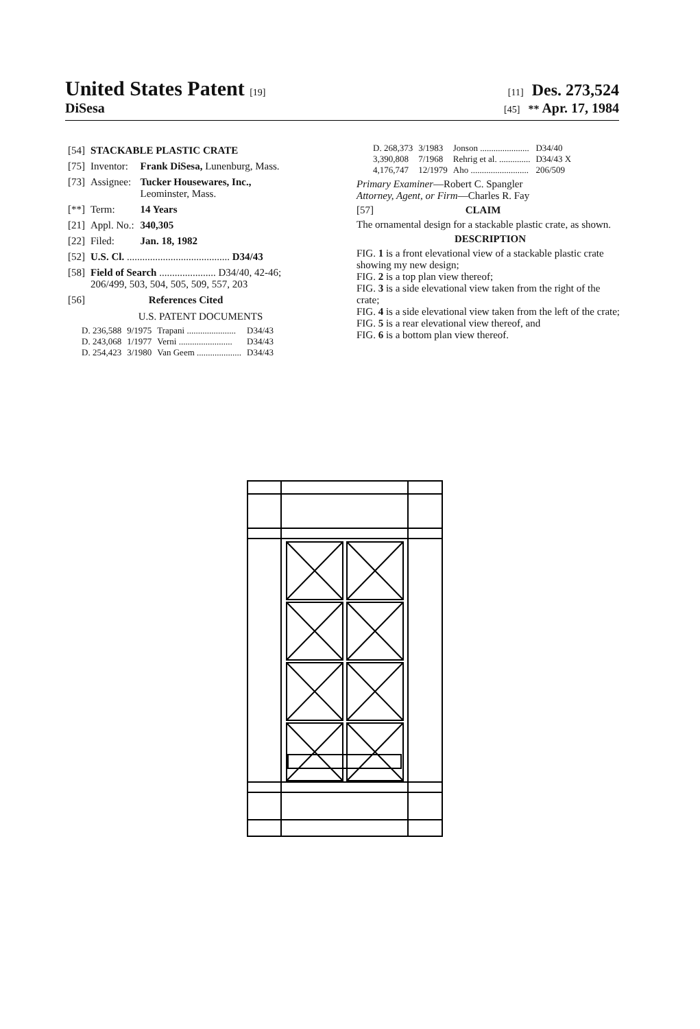United States Patent [19] [11] Des. 273,524
DiSesa
[45] ** Apr. 17, 1984
| [54] | STACKABLE PLASTIC CRATE | |
| [75] | Inventor: | Frank DiSesa, Lunenburg, Mass. |
| [73] | Assignee: | Tucker Housewares, Inc., Leominster, Mass. |
| [**] | Term: | 14 Years |
| [21] | Appl. No.: | 340,305 |
| [22] | Filed: | Jan. 18, 1982 |
| [52] | U.S. Cl. ........................................ D34/43 | |
| [58] | Field of Search ...................... D34/40, 42-46; 206/499, 503, 504, 505, 509, 557, 203 | |
| [56] | References Cited | |
U.S. PATENT DOCUMENTS
| D. 236,588 | 9/1975 | Trapani ...................... | D34/43 |
| D. 243,068 | 1/1977 | Verni ........................ | D34/43 |
| D. 254,423 | 3/1980 | Van Geem .................... | D34/43 |
| D. 268,373 | 3/1983 | Jonson ...................... | D34/40 |
| 3,390,808 | 7/1968 | Rehrig et al. .............. | D34/43 X |
| 4,176,747 | 12/1979 | Aho .......................... | 206/509 |
Primary Examiner—Robert C. Spangler
Attorney, Agent, or Firm—Charles R. Fay
[57] CLAIM
The ornamental design for a stackable plastic crate, as shown.
DESCRIPTION
FIG. 1 is a front elevational view of a stackable plastic crate showing my new design;
FIG. 2 is a top plan view thereof;
FIG. 3 is a side elevational view taken from the right of the crate;
FIG. 4 is a side elevational view taken from the left of the crate;
FIG. 5 is a rear elevational view thereof, and
FIG. 6 is a bottom plan view thereof.